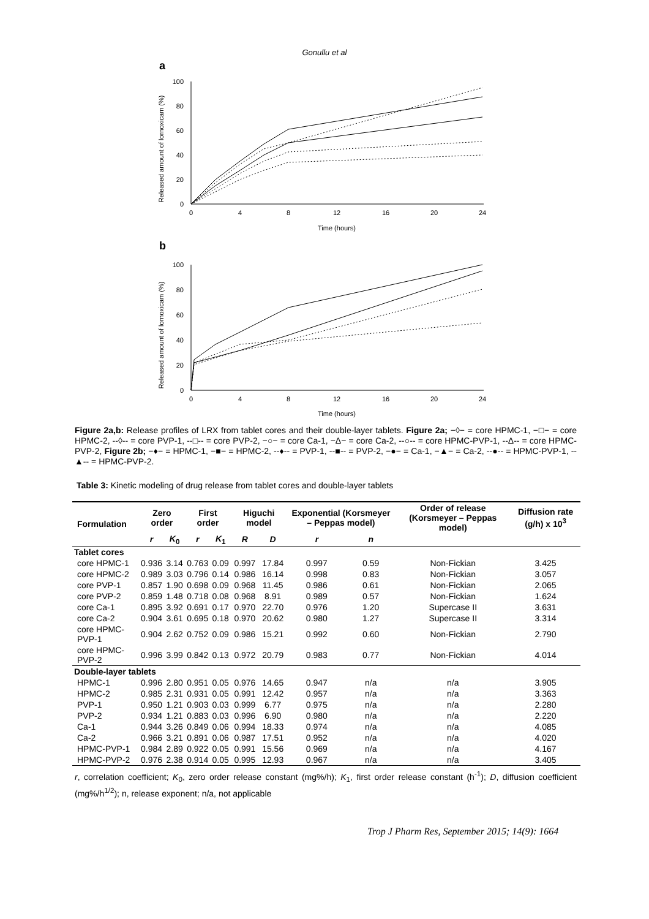Gonullu et al
a
Released amount of lornoxicam (%)
0
20
40
60
80
100
0
4
8
12
16
20
24
Time (hours)
b
Released amount of lornoxicam (%)
0
20
40
60
80
100
0
4
8
12
16
20
24
Time (hours)
Figure 2a,b: Release profiles of LRX from tablet cores and their double-layer tablets. Figure 2a; −◊− = core HPMC-1, −□− = core HPMC-2, --◊-- = core PVP-1, --□-- = core PVP-2, −○− = core Ca-1, −Δ− = core Ca-2, --○-- = core HPMC-PVP-1, --Δ-- = core HPMC-PVP-2, Figure 2b; −♦− = HPMC-1, −■− = HPMC-2, --♦-- = PVP-1, --■-- = PVP-2, −●− = Ca-1, −▲− = Ca-2, --●-- = HPMC-PVP-1, --▲-- = HPMC-PVP-2.
Table 3: Kinetic modeling of drug release from tablet cores and double-layer tablets
| Formulation | Zero order | | First order | | Higuchi model | | Exponential (Korsmeyer – Peppas model) | | Order of release (Korsmeyer – Peppas model) | Diffusion rate (g/h) x 10<sup>3</sup> |
| --- | --- | --- | --- | --- | --- | --- | --- | --- | --- | --- |
| | r | K<sub>0</sub> | r | K<sub>1</sub> | R | D | r | n | | |
| Tablet cores | | | | | | | | | | |
| core HPMC-1 | 0.936 | 3.14 | 0.763 | 0.09 | 0.997 | 17.84 | 0.997 | 0.59 | Non-Fickian | 3.425 |
| core HPMC-2 | 0.989 | 3.03 | 0.796 | 0.14 | 0.986 | 16.14 | 0.998 | 0.83 | Non-Fickian | 3.057 |
| core PVP-1 | 0.857 | 1.90 | 0.698 | 0.09 | 0.968 | 11.45 | 0.986 | 0.61 | Non-Fickian | 2.065 |
| core PVP-2 | 0.859 | 1.48 | 0.718 | 0.08 | 0.968 | 8.91 | 0.989 | 0.57 | Non-Fickian | 1.624 |
| core Ca-1 | 0.895 | 3.92 | 0.691 | 0.17 | 0.970 | 22.70 | 0.976 | 1.20 | Supercase II | 3.631 |
| core Ca-2 | 0.904 | 3.61 | 0.695 | 0.18 | 0.970 | 20.62 | 0.980 | 1.27 | Supercase II | 3.314 |
| core HPMC-PVP-1 | 0.904 | 2.62 | 0.752 | 0.09 | 0.986 | 15.21 | 0.992 | 0.60 | Non-Fickian | 2.790 |
| core HPMC-PVP-2 | 0.996 | 3.99 | 0.842 | 0.13 | 0.972 | 20.79 | 0.983 | 0.77 | Non-Fickian | 4.014 |
| Double-layer tablets | | | | | | | | | | |
| HPMC-1 | 0.996 | 2.80 | 0.951 | 0.05 | 0.976 | 14.65 | 0.947 | n/a | n/a | 3.905 |
| HPMC-2 | 0.985 | 2.31 | 0.931 | 0.05 | 0.991 | 12.42 | 0.957 | n/a | n/a | 3.363 |
| PVP-1 | 0.950 | 1.21 | 0.903 | 0.03 | 0.999 | 6.77 | 0.975 | n/a | n/a | 2.280 |
| PVP-2 | 0.934 | 1.21 | 0.883 | 0.03 | 0.996 | 6.90 | 0.980 | n/a | n/a | 2.220 |
| Ca-1 | 0.944 | 3.26 | 0.849 | 0.06 | 0.994 | 18.33 | 0.974 | n/a | n/a | 4.085 |
| Ca-2 | 0.966 | 3.21 | 0.891 | 0.06 | 0.987 | 17.51 | 0.952 | n/a | n/a | 4.020 |
| HPMC-PVP-1 | 0.984 | 2.89 | 0.922 | 0.05 | 0.991 | 15.56 | 0.969 | n/a | n/a | 4.167 |
| HPMC-PVP-2 | 0.976 | 2.38 | 0.914 | 0.05 | 0.995 | 12.93 | 0.967 | n/a | n/a | 3.405 |
r, correlation coefficient; K<sub>0</sub>, zero order release constant (mg%/h); K<sub>1</sub>, first order release constant (h<sup>-1</sup>); D, diffusion coefficient (mg%/h<sup>1/2</sup>); n, release exponent; n/a, not applicable
Trop J Pharm Res, September 2015; 14(9): 1664